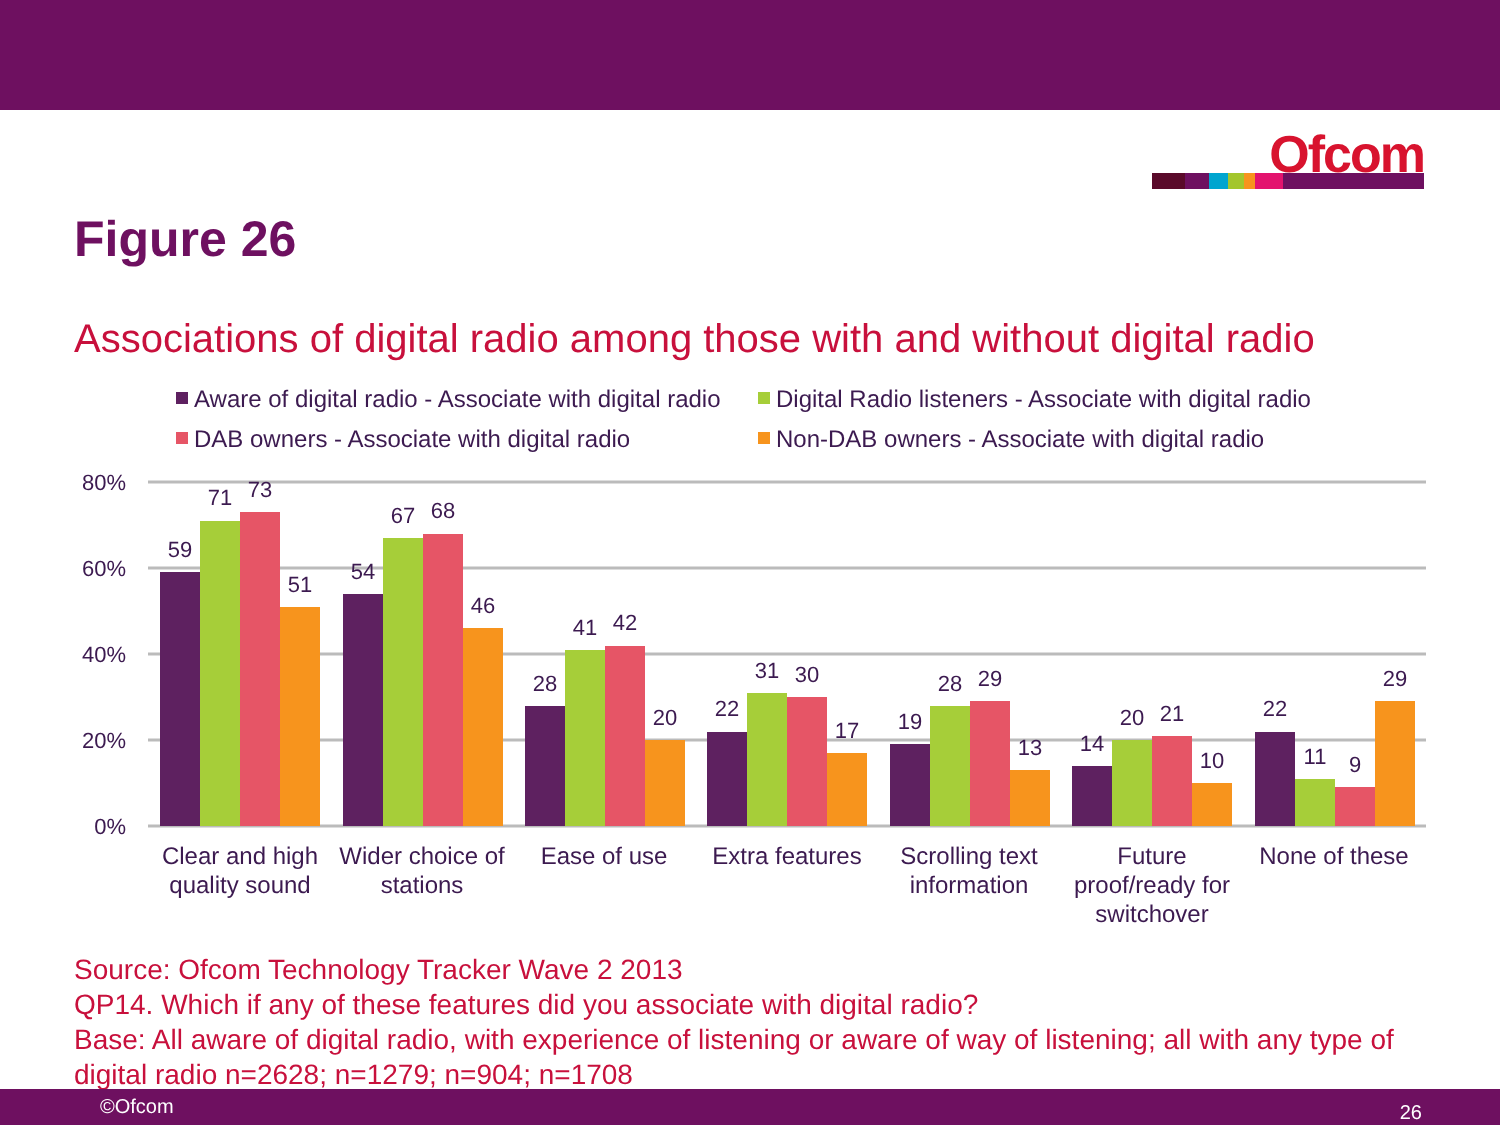Ofcom
Figure 26
Associations of digital radio among those with and without digital radio
Aware of digital radio - Associate with digital radio
Digital Radio listeners - Associate with digital radio
DAB owners - Associate with digital radio
Non-DAB owners - Associate with digital radio
80%
60%
40%
20%
0%
59
71
73
51
54
67
68
46
28
41
42
20
22
31
30
17
19
28
29
13
14
20
21
10
22
11
9
29
Clear and high
quality sound
Wider choice of
stations
Ease of use
Extra features
Scrolling text
information
Future
proof/ready for
switchover
None of these
Source: Ofcom Technology Tracker Wave 2 2013
QP14. Which if any of these features did you associate with digital radio?
Base: All aware of digital radio, with experience of listening or aware of way of listening; all with any type of digital radio n=2628; n=1279; n=904; n=1708
©Ofcom 26